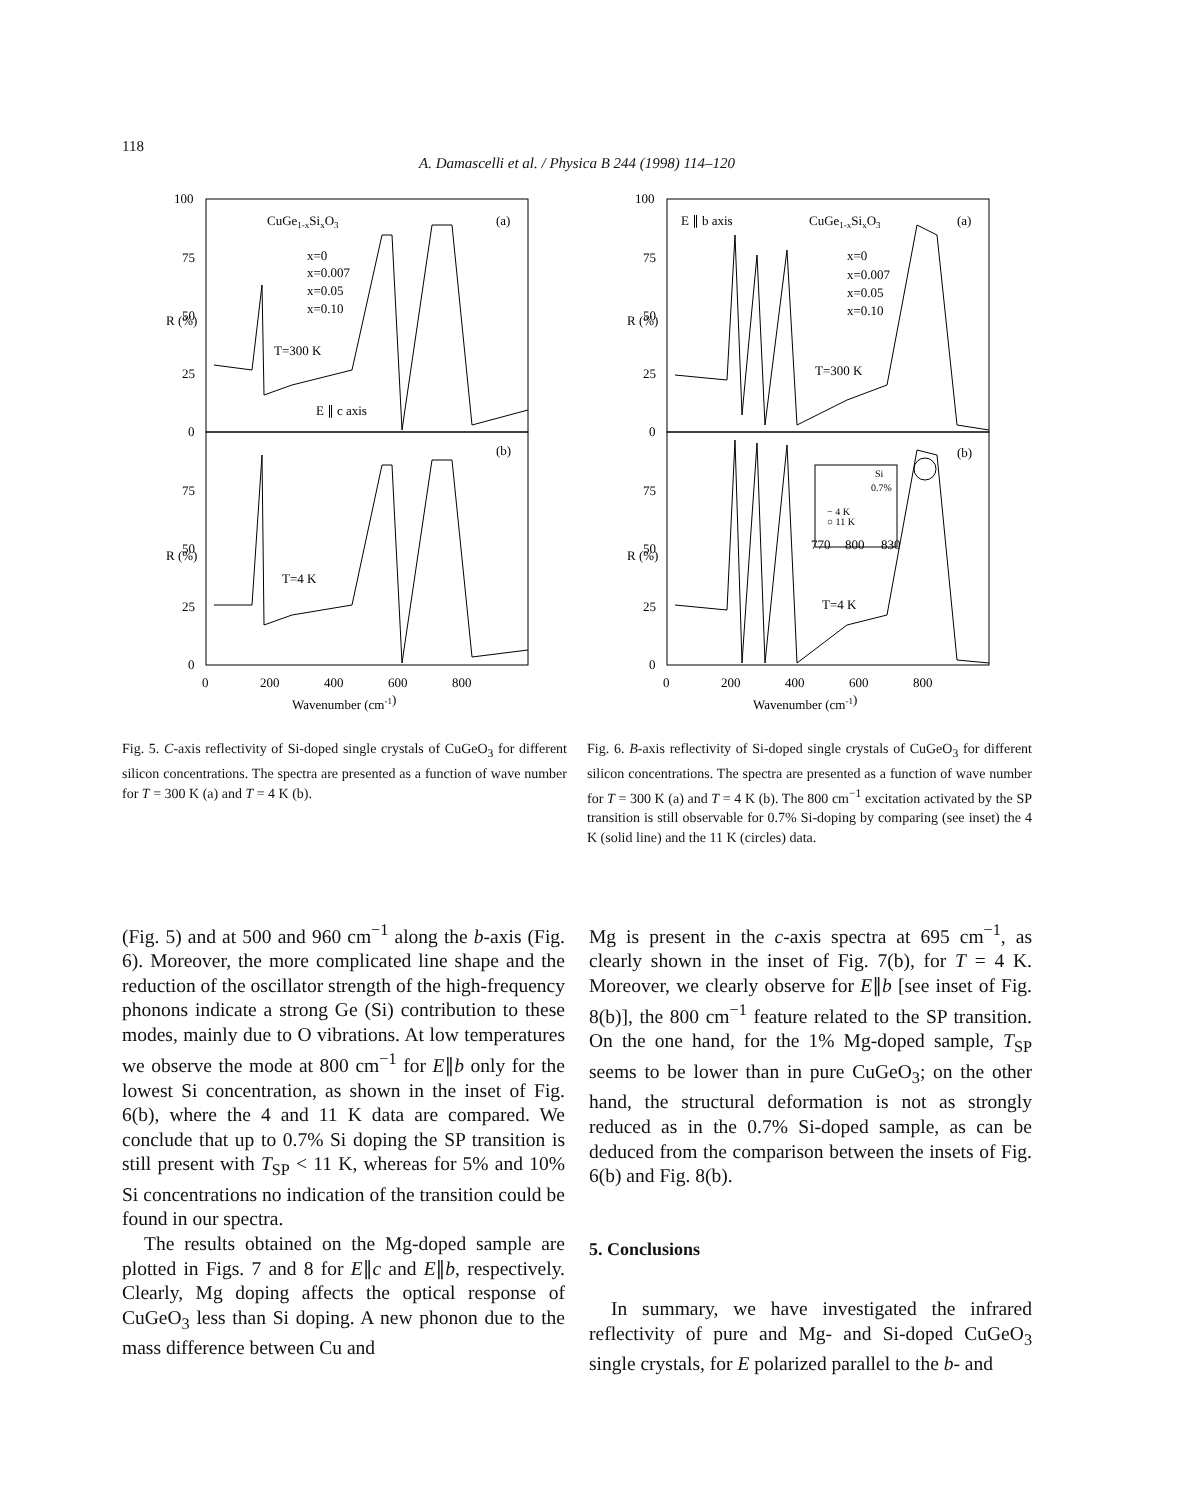118
A. Damascelli et al. / Physica B 244 (1998) 114–120
100
75
50
25
0
75
50
25
0
0
200
400
600
800
Wavenumber (cm-1)
R (%)
R (%)
CuGe1-xSixO3
(a)
x=0
x=0.007
x=0.05
x=0.10
T=300 K
E ∥ c axis
(b)
T=4 K
Fig. 5. C-axis reflectivity of Si-doped single crystals of CuGeO<sub>3</sub> for different silicon concentrations. The spectra are presented as a function of wave number for T = 300 K (a) and T = 4 K (b).
100
75
50
25
0
75
50
25
0
0
200
400
600
800
Wavenumber (cm-1)
R (%)
R (%)
E ∥ b axis
CuGe1-xSixO3
(a)
x=0
x=0.007
x=0.05
x=0.10
T=300 K
(b)
T=4 K
Si
0.7%
− 4 K
○ 11 K
770
800
830
Fig. 6. B-axis reflectivity of Si-doped single crystals of CuGeO<sub>3</sub> for different silicon concentrations. The spectra are presented as a function of wave number for T = 300 K (a) and T = 4 K (b). The 800 cm<sup>−1</sup> excitation activated by the SP transition is still observable for 0.7% Si-doping by comparing (see inset) the 4 K (solid line) and the 11 K (circles) data.
(Fig. 5) and at 500 and 960 cm<sup>−1</sup> along the b-axis (Fig. 6). Moreover, the more complicated line shape and the reduction of the oscillator strength of the high-frequency phonons indicate a strong Ge (Si) contribution to these modes, mainly due to O vibrations. At low temperatures we observe the mode at 800 cm<sup>−1</sup> for E∥b only for the lowest Si concentration, as shown in the inset of Fig. 6(b), where the 4 and 11 K data are compared. We conclude that up to 0.7% Si doping the SP transition is still present with T<sub>SP</sub> < 11 K, whereas for 5% and 10% Si concentrations no indication of the transition could be found in our spectra.
The results obtained on the Mg-doped sample are plotted in Figs. 7 and 8 for E∥c and E∥b, respectively. Clearly, Mg doping affects the optical response of CuGeO<sub>3</sub> less than Si doping. A new phonon due to the mass difference between Cu and
Mg is present in the c-axis spectra at 695 cm<sup>−1</sup>, as clearly shown in the inset of Fig. 7(b), for T = 4 K. Moreover, we clearly observe for E∥b [see inset of Fig. 8(b)], the 800 cm<sup>−1</sup> feature related to the SP transition. On the one hand, for the 1% Mg-doped sample, T<sub>SP</sub> seems to be lower than in pure CuGeO<sub>3</sub>; on the other hand, the structural deformation is not as strongly reduced as in the 0.7% Si-doped sample, as can be deduced from the comparison between the insets of Fig. 6(b) and Fig. 8(b).
5. Conclusions
In summary, we have investigated the infrared reflectivity of pure and Mg- and Si-doped CuGeO<sub>3</sub> single crystals, for E polarized parallel to the b- and